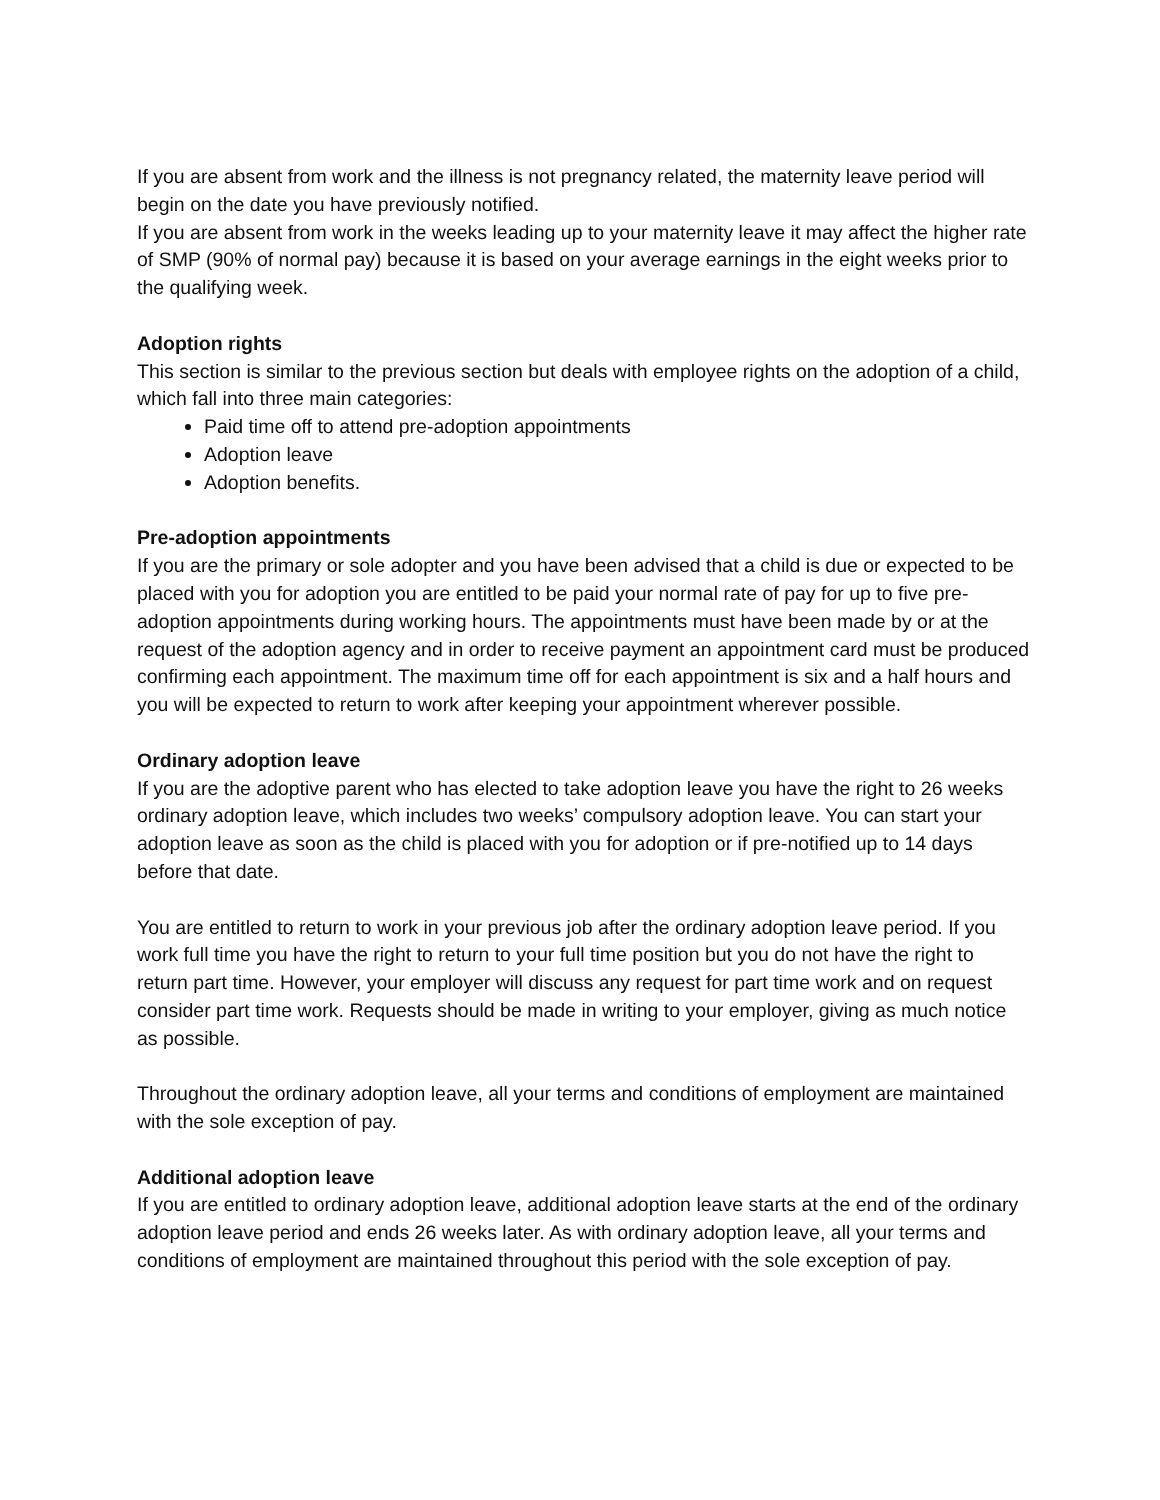If you are absent from work and the illness is not pregnancy related, the maternity leave period will begin on the date you have previously notified.
If you are absent from work in the weeks leading up to your maternity leave it may affect the higher rate of SMP (90% of normal pay) because it is based on your average earnings in the eight weeks prior to the qualifying week.
Adoption rights
This section is similar to the previous section but deals with employee rights on the adoption of a child, which fall into three main categories:
Paid time off to attend pre-adoption appointments
Adoption leave
Adoption benefits.
Pre-adoption appointments
If you are the primary or sole adopter and you have been advised that a child is due or expected to be placed with you for adoption you are entitled to be paid your normal rate of pay for up to five pre-adoption appointments during working hours. The appointments must have been made by or at the request of the adoption agency and in order to receive payment an appointment card must be produced confirming each appointment. The maximum time off for each appointment is six and a half hours and you will be expected to return to work after keeping your appointment wherever possible.
Ordinary adoption leave
If you are the adoptive parent who has elected to take adoption leave you have the right to 26 weeks ordinary adoption leave, which includes two weeks’ compulsory adoption leave. You can start your adoption leave as soon as the child is placed with you for adoption or if pre-notified up to 14 days before that date.
You are entitled to return to work in your previous job after the ordinary adoption leave period. If you work full time you have the right to return to your full time position but you do not have the right to return part time. However, your employer will discuss any request for part time work and on request consider part time work. Requests should be made in writing to your employer, giving as much notice as possible.
Throughout the ordinary adoption leave, all your terms and conditions of employment are maintained with the sole exception of pay.
Additional adoption leave
If you are entitled to ordinary adoption leave, additional adoption leave starts at the end of the ordinary adoption leave period and ends 26 weeks later. As with ordinary adoption leave, all your terms and conditions of employment are maintained throughout this period with the sole exception of pay.